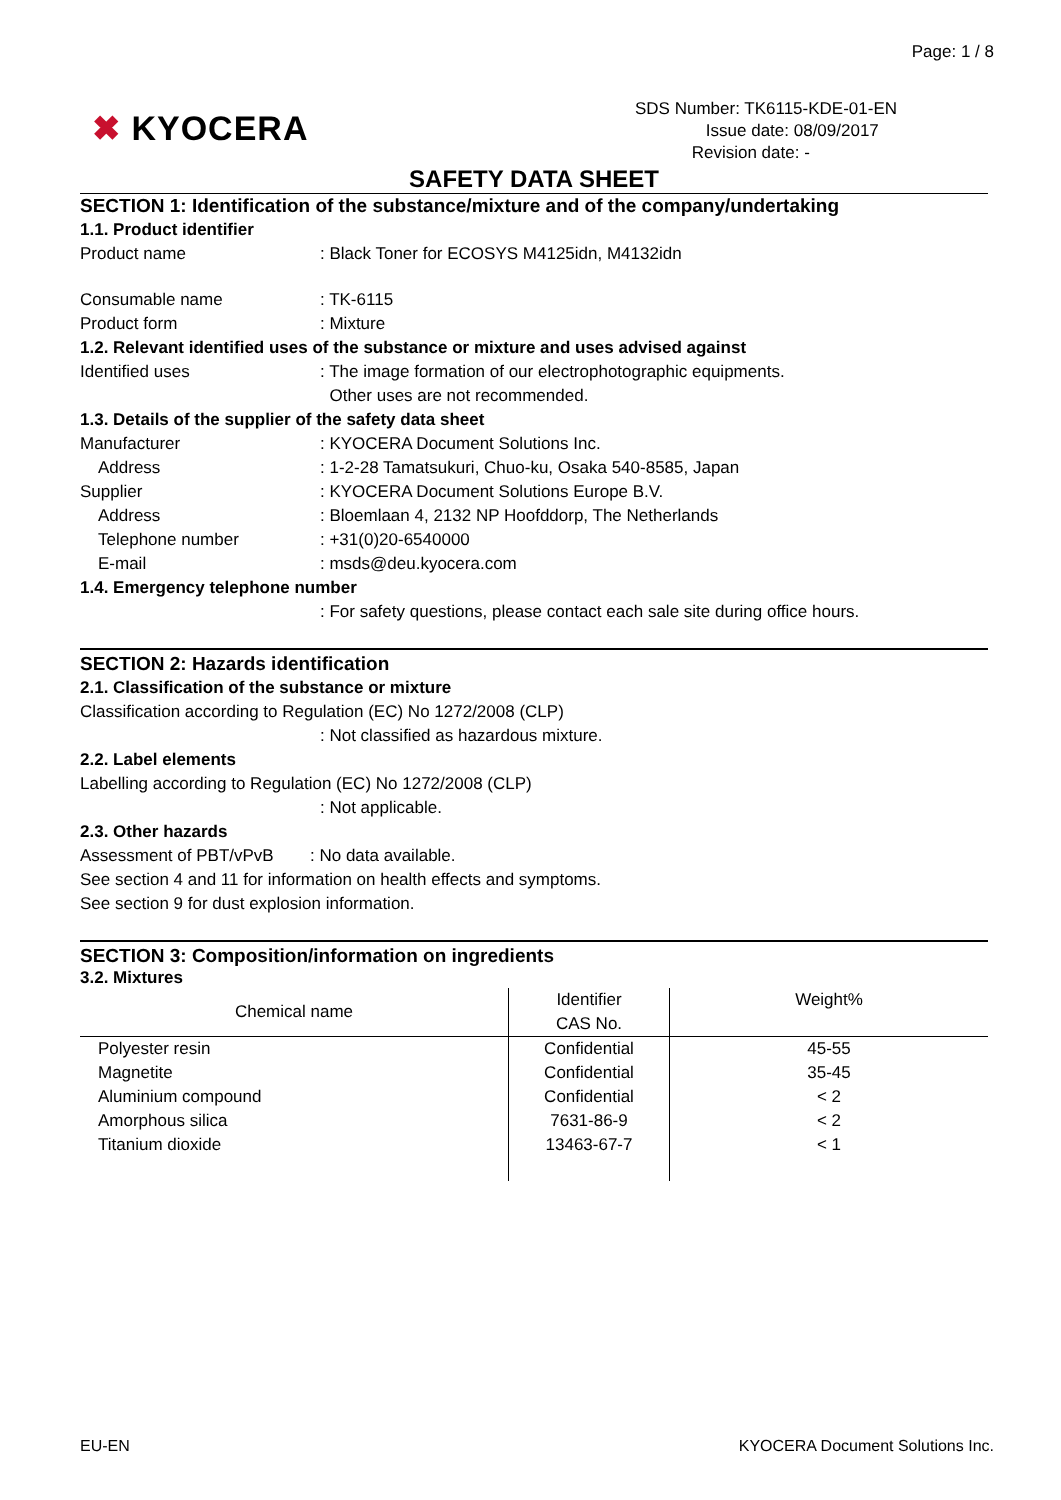Page: 1 / 8
✖ KYOCERA
SDS Number: TK6115-KDE-01-EN
Issue date: 08/09/2017
Revision date: -
SAFETY DATA SHEET
SECTION 1: Identification of the substance/mixture and of the company/undertaking
1.1. Product identifier
Product name : Black Toner for ECOSYS M4125idn, M4132idn
Consumable name : TK-6115
Product form : Mixture
1.2. Relevant identified uses of the substance or mixture and uses advised against
Identified uses : The image formation of our electrophotographic equipments.
Other uses are not recommended.
1.3. Details of the supplier of the safety data sheet
Manufacturer : KYOCERA Document Solutions Inc.
Address : 1-2-28 Tamatsukuri, Chuo-ku, Osaka 540-8585, Japan
Supplier : KYOCERA Document Solutions Europe B.V.
Address : Bloemlaan 4, 2132 NP Hoofddorp, The Netherlands
Telephone number : +31(0)20-6540000
E-mail : msds@deu.kyocera.com
1.4. Emergency telephone number
: For safety questions, please contact each sale site during office hours.
SECTION 2: Hazards identification
2.1. Classification of the substance or mixture
Classification according to Regulation (EC) No 1272/2008 (CLP)
: Not classified as hazardous mixture.
2.2. Label elements
Labelling according to Regulation (EC) No 1272/2008 (CLP)
: Not applicable.
2.3. Other hazards
Assessment of PBT/vPvB : No data available.
See section 4 and 11 for information on health effects and symptoms.
See section 9 for dust explosion information.
SECTION 3: Composition/information on ingredients
3.2. Mixtures
| Chemical name | Identifier CAS No. | Weight% |
| --- | --- | --- |
| Polyester resin | Confidential | 45-55 |
| Magnetite | Confidential | 35-45 |
| Aluminium compound | Confidential | < 2 |
| Amorphous silica | 7631-86-9 | < 2 |
| Titanium dioxide | 13463-67-7 | < 1 |
EU-EN KYOCERA Document Solutions Inc.